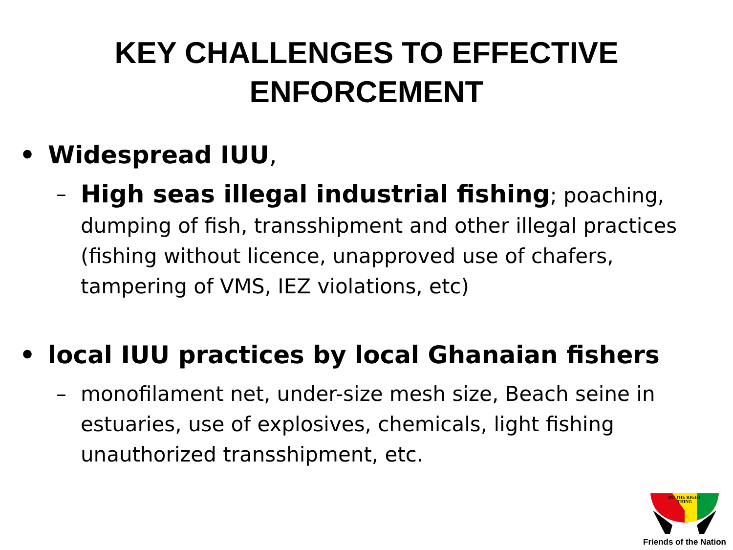KEY CHALLENGES TO EFFECTIVE
ENFORCEMENT
• Widespread IUU,
– High seas illegal industrial fishing; poaching, dumping of fish, transshipment and other illegal practices (fishing without licence, unapproved use of chafers, tampering of VMS, IEZ violations, etc)
• local IUU practices by local Ghanaian fishers
– monofilament net, under-size mesh size, Beach seine in estuaries, use of explosives, chemicals, light fishing unauthorized transshipment, etc.
DO THE RIGHT
THING
Friends of the Nation